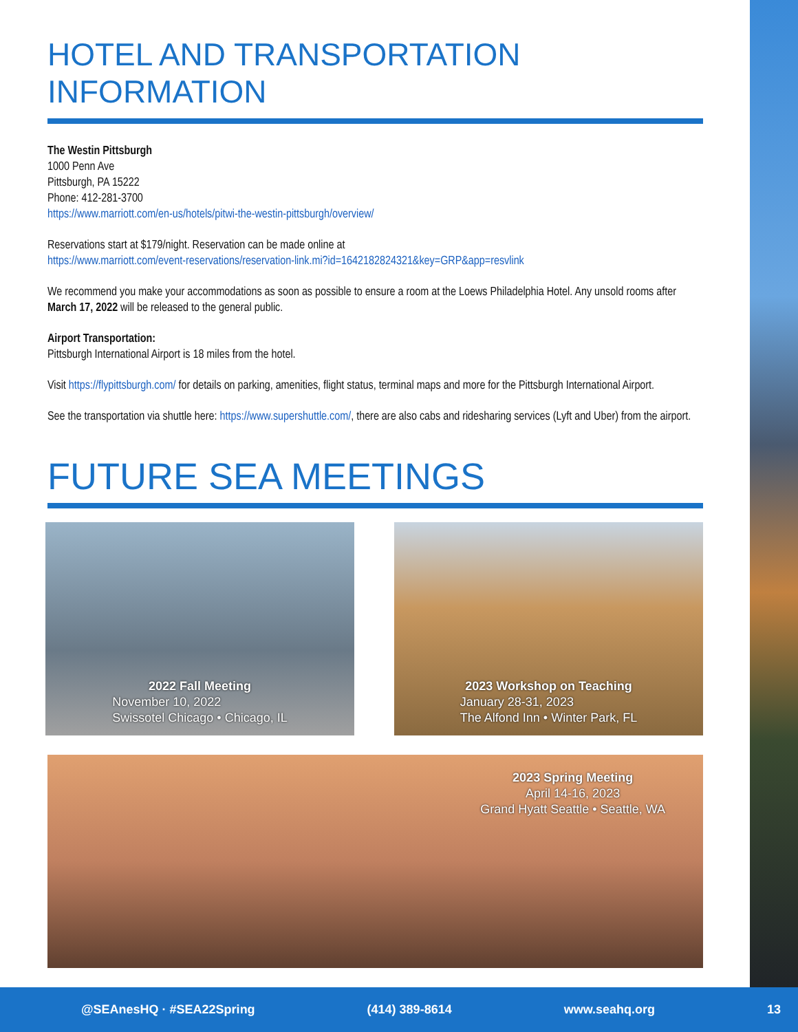HOTEL AND TRANSPORTATION INFORMATION
The Westin Pittsburgh
1000 Penn Ave
Pittsburgh, PA 15222
Phone: 412-281-3700
https://www.marriott.com/en-us/hotels/pitwi-the-westin-pittsburgh/overview/
Reservations start at $179/night. Reservation can be made online at
https://www.marriott.com/event-reservations/reservation-link.mi?id=1642182824321&key=GRP&app=resvlink
We recommend you make your accommodations as soon as possible to ensure a room at the Loews Philadelphia Hotel. Any unsold rooms after March 17, 2022 will be released to the general public.
Airport Transportation:
Pittsburgh International Airport is 18 miles from the hotel.
Visit https://flypittsburgh.com/ for details on parking, amenities, flight status, terminal maps and more for the Pittsburgh International Airport.
See the transportation via shuttle here: https://www.supershuttle.com/, there are also cabs and ridesharing services (Lyft and Uber) from the airport.
FUTURE SEA MEETINGS
2022 Fall Meeting
November 10, 2022
Swissotel Chicago • Chicago, IL
2023 Workshop on Teaching
January 28-31, 2023
The Alfond Inn • Winter Park, FL
2023 Spring Meeting
April 14-16, 2023
Grand Hyatt Seattle • Seattle, WA
@SEAnesHQ · #SEA22Spring (414) 389-8614 www.seahq.org 13